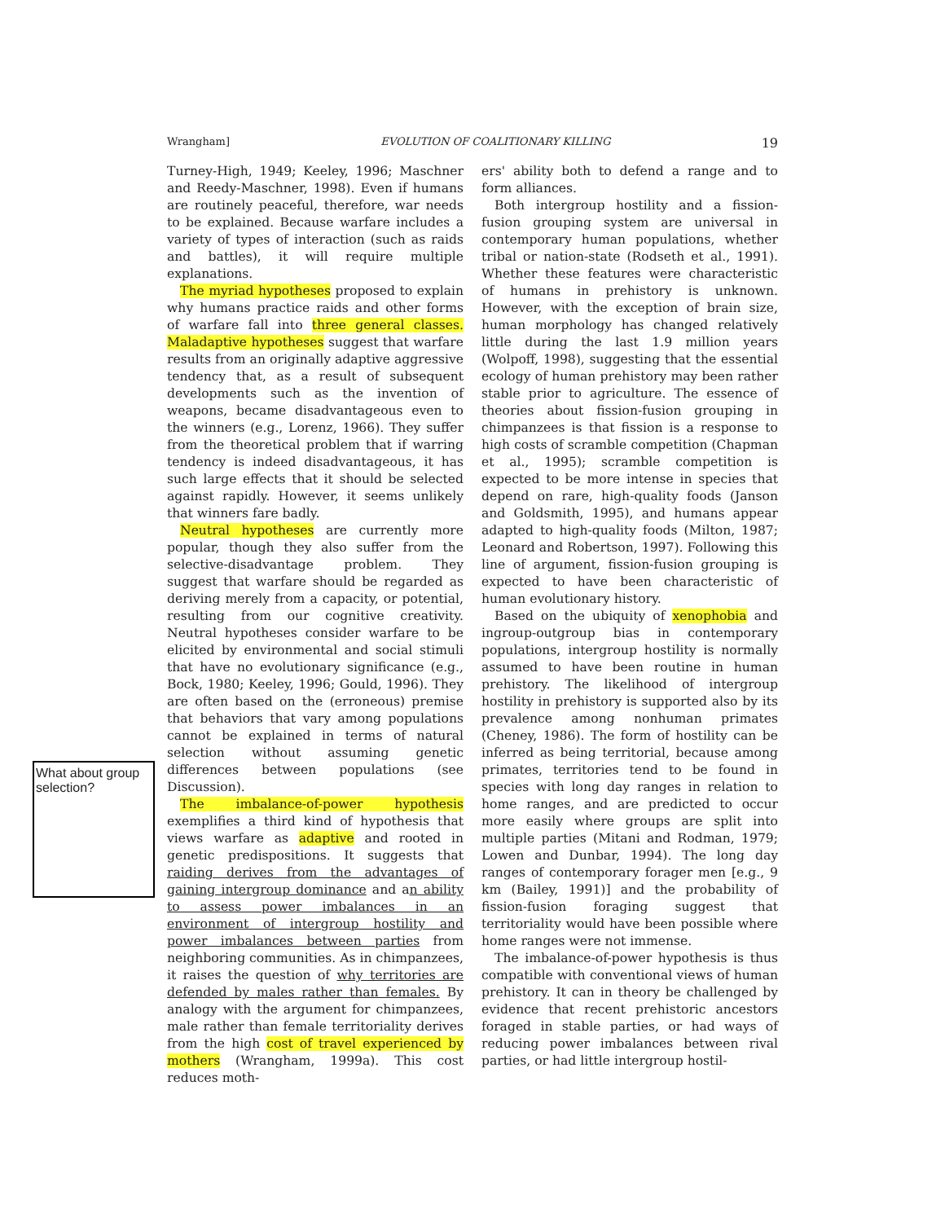Wrangham] EVOLUTION OF COALITIONARY KILLING 19
What about group selection?
Turney-High, 1949; Keeley, 1996; Maschner and Reedy-Maschner, 1998). Even if humans are routinely peaceful, therefore, war needs to be explained. Because warfare includes a variety of types of interaction (such as raids and battles), it will require multiple explanations.
The myriad hypotheses proposed to explain why humans practice raids and other forms of warfare fall into three general classes. Maladaptive hypotheses suggest that warfare results from an originally adaptive aggressive tendency that, as a result of subsequent developments such as the invention of weapons, became disadvantageous even to the winners (e.g., Lorenz, 1966). They suffer from the theoretical problem that if warring tendency is indeed disadvantageous, it has such large effects that it should be selected against rapidly. However, it seems unlikely that winners fare badly.
Neutral hypotheses are currently more popular, though they also suffer from the selective-disadvantage problem. They suggest that warfare should be regarded as deriving merely from a capacity, or potential, resulting from our cognitive creativity. Neutral hypotheses consider warfare to be elicited by environmental and social stimuli that have no evolutionary significance (e.g., Bock, 1980; Keeley, 1996; Gould, 1996). They are often based on the (erroneous) premise that behaviors that vary among populations cannot be explained in terms of natural selection without assuming genetic differences between populations (see Discussion).
The imbalance-of-power hypothesis exemplifies a third kind of hypothesis that views warfare as adaptive and rooted in genetic predispositions. It suggests that raiding derives from the advantages of gaining intergroup dominance and an ability to assess power imbalances in an environment of intergroup hostility and power imbalances between parties from neighboring communities. As in chimpanzees, it raises the question of why territories are defended by males rather than females. By analogy with the argument for chimpanzees, male rather than female territoriality derives from the high cost of travel experienced by mothers (Wrangham, 1999a). This cost reduces moth-
ers' ability both to defend a range and to form alliances.
Both intergroup hostility and a fission-fusion grouping system are universal in contemporary human populations, whether tribal or nation-state (Rodseth et al., 1991). Whether these features were characteristic of humans in prehistory is unknown. However, with the exception of brain size, human morphology has changed relatively little during the last 1.9 million years (Wolpoff, 1998), suggesting that the essential ecology of human prehistory may been rather stable prior to agriculture. The essence of theories about fission-fusion grouping in chimpanzees is that fission is a response to high costs of scramble competition (Chapman et al., 1995); scramble competition is expected to be more intense in species that depend on rare, high-quality foods (Janson and Goldsmith, 1995), and humans appear adapted to high-quality foods (Milton, 1987; Leonard and Robertson, 1997). Following this line of argument, fission-fusion grouping is expected to have been characteristic of human evolutionary history.
Based on the ubiquity of xenophobia and ingroup-outgroup bias in contemporary populations, intergroup hostility is normally assumed to have been routine in human prehistory. The likelihood of intergroup hostility in prehistory is supported also by its prevalence among nonhuman primates (Cheney, 1986). The form of hostility can be inferred as being territorial, because among primates, territories tend to be found in species with long day ranges in relation to home ranges, and are predicted to occur more easily where groups are split into multiple parties (Mitani and Rodman, 1979; Lowen and Dunbar, 1994). The long day ranges of contemporary forager men [e.g., 9 km (Bailey, 1991)] and the probability of fission-fusion foraging suggest that territoriality would have been possible where home ranges were not immense.
The imbalance-of-power hypothesis is thus compatible with conventional views of human prehistory. It can in theory be challenged by evidence that recent prehistoric ancestors foraged in stable parties, or had ways of reducing power imbalances between rival parties, or had little intergroup hostil-